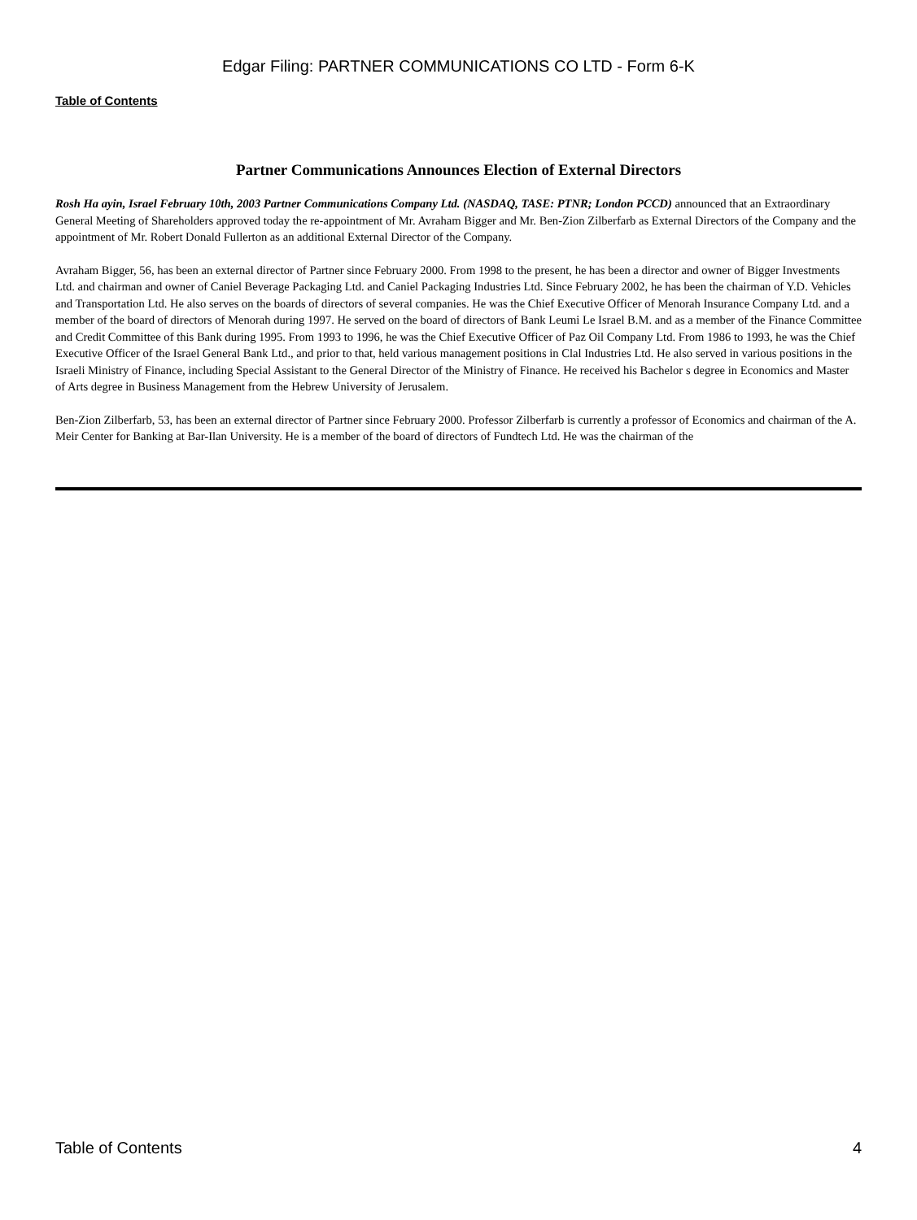Edgar Filing: PARTNER COMMUNICATIONS CO LTD - Form 6-K
Table of Contents
Partner Communications Announces Election of External Directors
Rosh Ha ayin, Israel February 10th, 2003 Partner Communications Company Ltd. (NASDAQ, TASE: PTNR; London PCCD) announced that an Extraordinary General Meeting of Shareholders approved today the re-appointment of Mr. Avraham Bigger and Mr. Ben-Zion Zilberfarb as External Directors of the Company and the appointment of Mr. Robert Donald Fullerton as an additional External Director of the Company.
Avraham Bigger, 56, has been an external director of Partner since February 2000. From 1998 to the present, he has been a director and owner of Bigger Investments Ltd. and chairman and owner of Caniel Beverage Packaging Ltd. and Caniel Packaging Industries Ltd. Since February 2002, he has been the chairman of Y.D. Vehicles and Transportation Ltd. He also serves on the boards of directors of several companies. He was the Chief Executive Officer of Menorah Insurance Company Ltd. and a member of the board of directors of Menorah during 1997. He served on the board of directors of Bank Leumi Le Israel B.M. and as a member of the Finance Committee and Credit Committee of this Bank during 1995. From 1993 to 1996, he was the Chief Executive Officer of Paz Oil Company Ltd. From 1986 to 1993, he was the Chief Executive Officer of the Israel General Bank Ltd., and prior to that, held various management positions in Clal Industries Ltd. He also served in various positions in the Israeli Ministry of Finance, including Special Assistant to the General Director of the Ministry of Finance. He received his Bachelor s degree in Economics and Master of Arts degree in Business Management from the Hebrew University of Jerusalem.
Ben-Zion Zilberfarb, 53, has been an external director of Partner since February 2000. Professor Zilberfarb is currently a professor of Economics and chairman of the A. Meir Center for Banking at Bar-Ilan University. He is a member of the board of directors of Fundtech Ltd. He was the chairman of the
Table of Contents 4